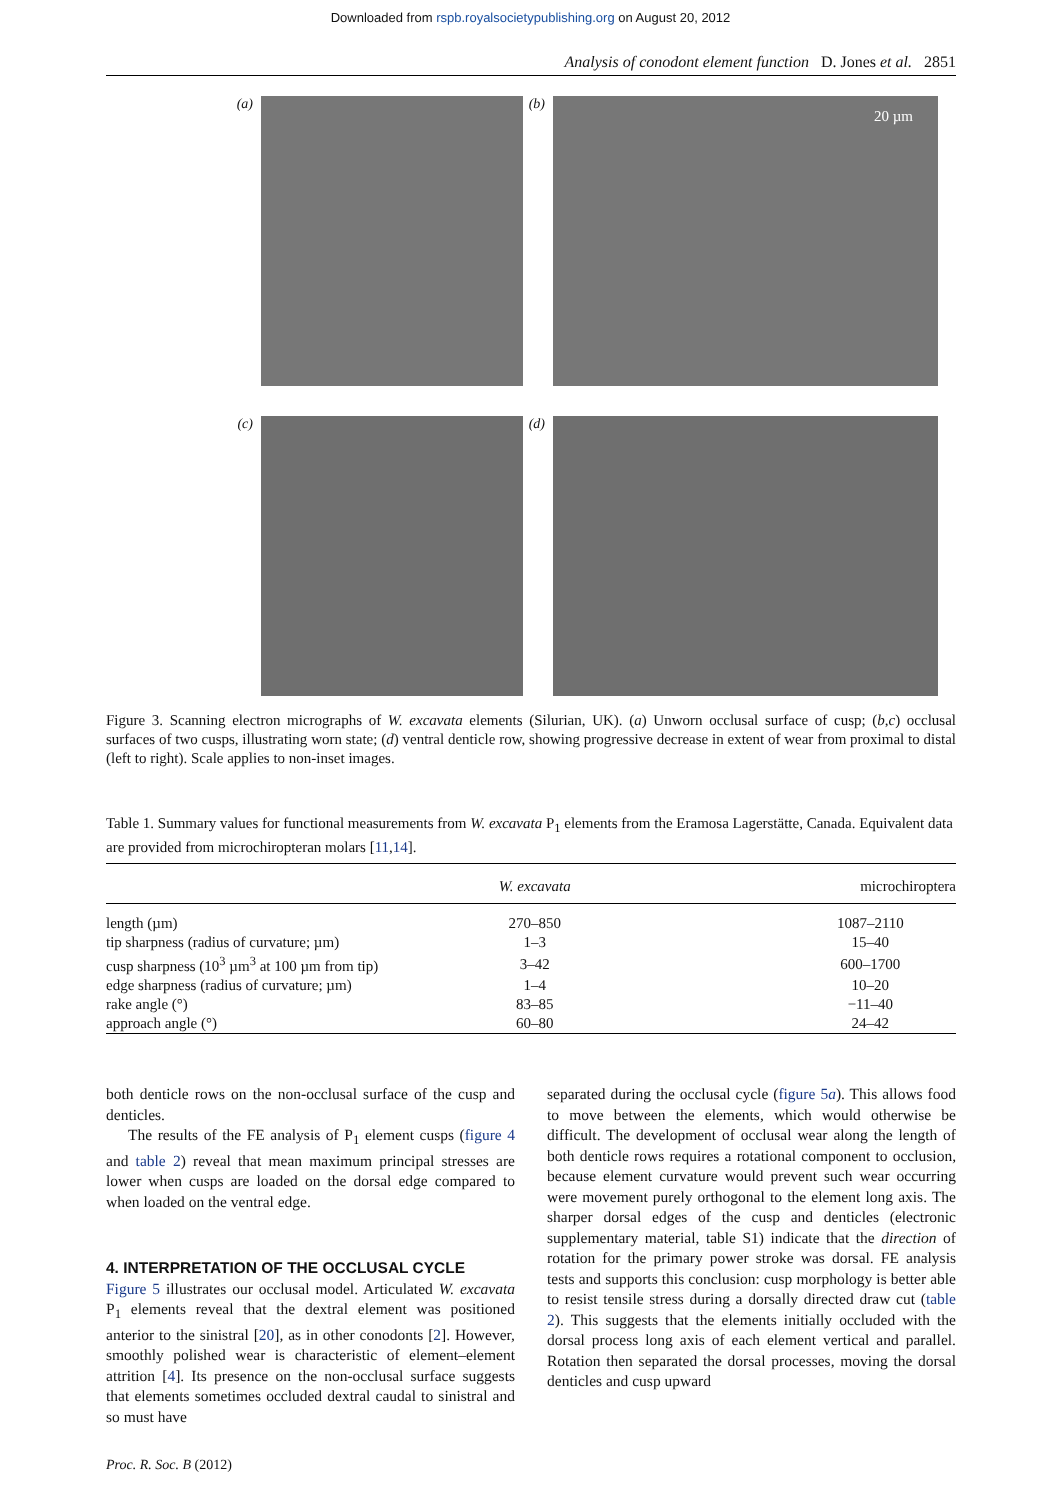Downloaded from rspb.royalsocietypublishing.org on August 20, 2012
Analysis of conodont element function D. Jones et al. 2851
(a)
(b)
20 µm
(c)
(d)
Figure 3. Scanning electron micrographs of W. excavata elements (Silurian, UK). (a) Unworn occlusal surface of cusp; (b,c) occlusal surfaces of two cusps, illustrating worn state; (d) ventral denticle row, showing progressive decrease in extent of wear from proximal to distal (left to right). Scale applies to non-inset images.
Table 1. Summary values for functional measurements from W. excavata P<sub>1</sub> elements from the Eramosa Lagerstätte, Canada. Equivalent data are provided from microchiropteran molars [11,14].
| | W. excavata | microchiroptera |
| --- | --- | --- |
| length (µm) | 270–850 | 1087–2110 |
| tip sharpness (radius of curvature; µm) | 1–3 | 15–40 |
| cusp sharpness (10<sup>3</sup> µm<sup>3</sup> at 100 µm from tip) | 3–42 | 600–1700 |
| edge sharpness (radius of curvature; µm) | 1–4 | 10–20 |
| rake angle (°) | 83–85 | −11–40 |
| approach angle (°) | 60–80 | 24–42 |
both denticle rows on the non-occlusal surface of the cusp and denticles.
The results of the FE analysis of P<sub>1</sub> element cusps (figure 4 and table 2) reveal that mean maximum principal stresses are lower when cusps are loaded on the dorsal edge compared to when loaded on the ventral edge.
4. INTERPRETATION OF THE OCCLUSAL CYCLE
Figure 5 illustrates our occlusal model. Articulated W. excavata P<sub>1</sub> elements reveal that the dextral element was positioned anterior to the sinistral [20], as in other conodonts [2]. However, smoothly polished wear is characteristic of element–element attrition [4]. Its presence on the non-occlusal surface suggests that elements sometimes occluded dextral caudal to sinistral and so must have
separated during the occlusal cycle (figure 5a). This allows food to move between the elements, which would otherwise be difficult. The development of occlusal wear along the length of both denticle rows requires a rotational component to occlusion, because element curvature would prevent such wear occurring were movement purely orthogonal to the element long axis. The sharper dorsal edges of the cusp and denticles (electronic supplementary material, table S1) indicate that the direction of rotation for the primary power stroke was dorsal. FE analysis tests and supports this conclusion: cusp morphology is better able to resist tensile stress during a dorsally directed draw cut (table 2). This suggests that the elements initially occluded with the dorsal process long axis of each element vertical and parallel. Rotation then separated the dorsal processes, moving the dorsal denticles and cusp upward
Proc. R. Soc. B (2012)